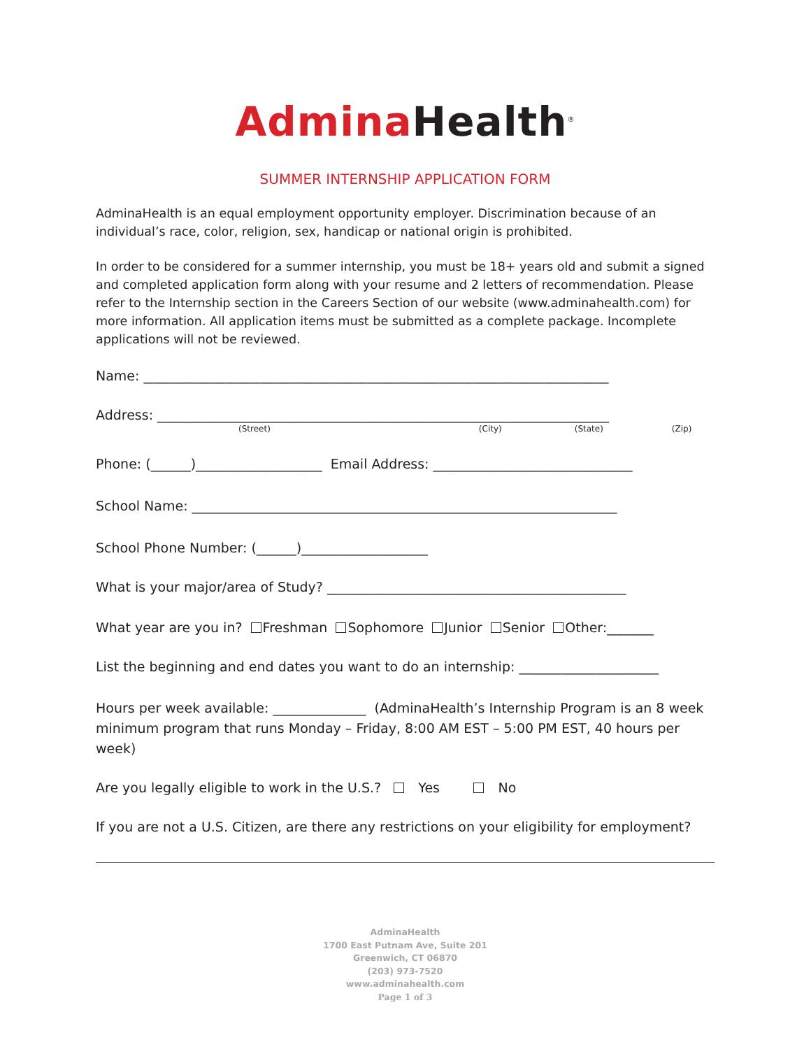Admina Health<sup>®</sup>
SUMMER INTERNSHIP APPLICATION FORM
AdminaHealth is an equal employment opportunity employer. Discrimination because of an individual’s race, color, religion, sex, handicap or national origin is prohibited.
In order to be considered for a summer internship, you must be 18+ years old and submit a signed and completed application form along with your resume and 2 letters of recommendation. Please refer to the Internship section in the Careers Section of our website (www.adminahealth.com) for more information. All application items must be submitted as a complete package. Incomplete applications will not be reviewed.
Name: ______________________________________________________________________
Address: ____________________________________________________________________
(Street) (City) (State) (Zip)
Phone: (______)___________________ Email Address: ______________________________
School Name: ________________________________________________________________
School Phone Number: (______)___________________
What is your major/area of Study? _____________________________________________
What year are you in? Freshman Sophomore Junior Senior Other:_______
List the beginning and end dates you want to do an internship: _____________________
Hours per week available: ______________ (AdminaHealth’s Internship Program is an 8 week minimum program that runs Monday – Friday, 8:00 AM EST – 5:00 PM EST, 40 hours per week)
Are you legally eligible to work in the U.S.? Yes No
If you are not a U.S. Citizen, are there any restrictions on your eligibility for employment?
AdminaHealth
1700 East Putnam Ave, Suite 201
Greenwich, CT 06870
(203) 973-7520
www.adminahealth.com
Page 1 of 3